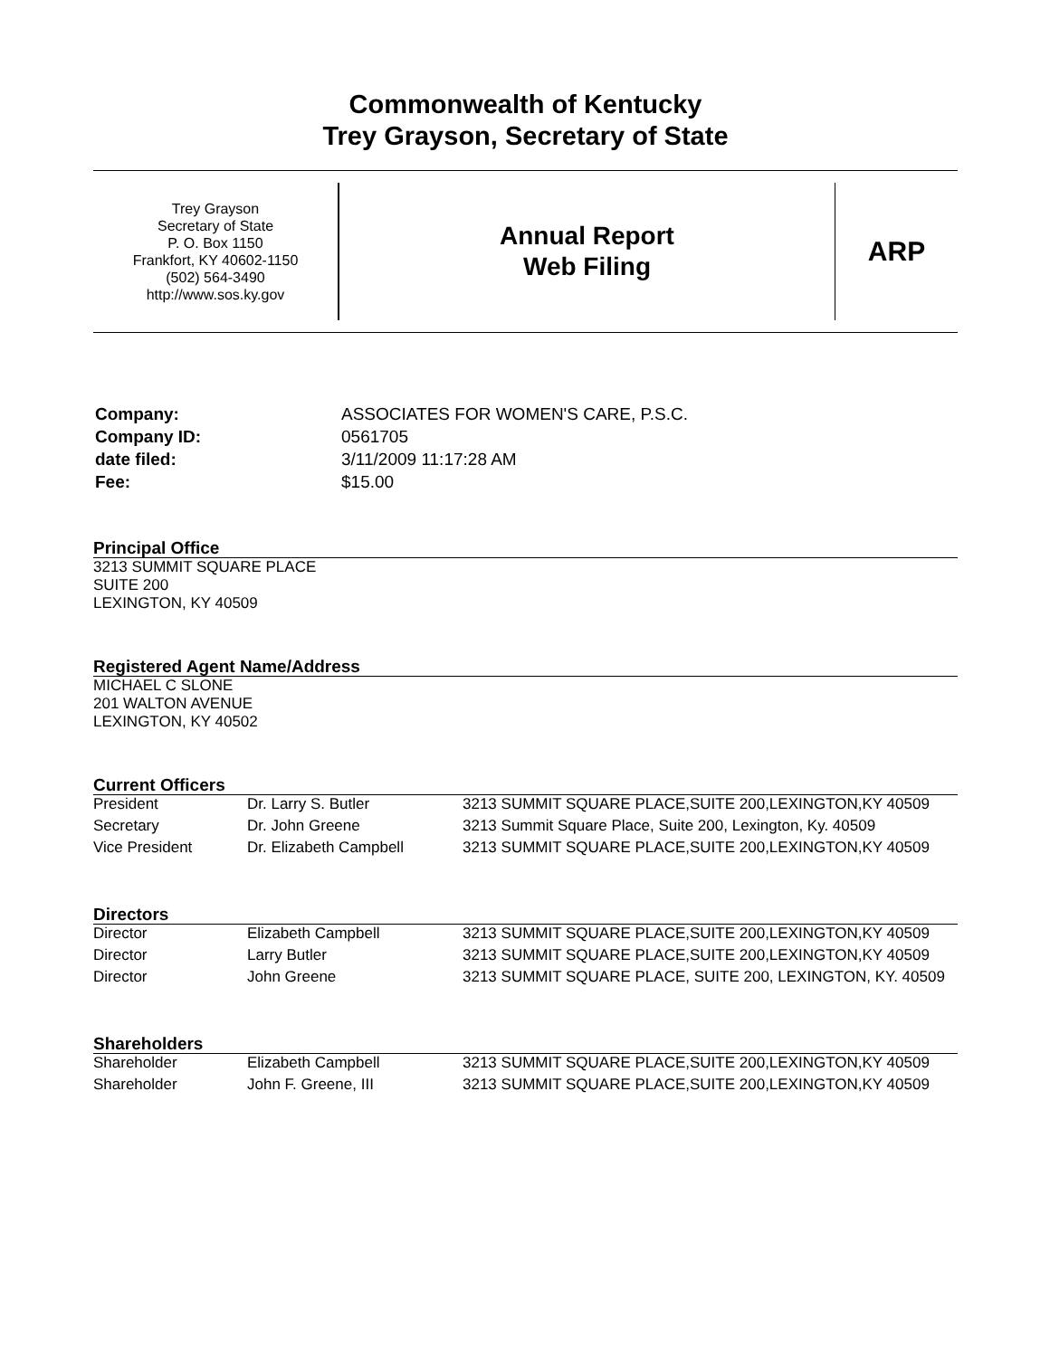Commonwealth of Kentucky
Trey Grayson, Secretary of State
Trey Grayson
Secretary of State
P. O. Box 1150
Frankfort, KY 40602-1150
(502) 564-3490
http://www.sos.ky.gov
Annual Report
Web Filing
ARP
| Company: | ASSOCIATES FOR WOMEN'S CARE, P.S.C. |
| Company ID: | 0561705 |
| date filed: | 3/11/2009 11:17:28 AM |
| Fee: | $15.00 |
Principal Office
3213 SUMMIT SQUARE PLACE
SUITE 200
LEXINGTON, KY 40509
Registered Agent Name/Address
MICHAEL C SLONE
201 WALTON AVENUE
LEXINGTON, KY 40502
Current Officers
| President | Dr. Larry S. Butler | 3213 SUMMIT SQUARE PLACE,SUITE 200,LEXINGTON,KY 40509 |
| Secretary | Dr. John Greene | 3213 Summit Square Place, Suite 200, Lexington, Ky. 40509 |
| Vice President | Dr. Elizabeth Campbell | 3213 SUMMIT SQUARE PLACE,SUITE 200,LEXINGTON,KY 40509 |
Directors
| Director | Elizabeth Campbell | 3213 SUMMIT SQUARE PLACE,SUITE 200,LEXINGTON,KY 40509 |
| Director | Larry Butler | 3213 SUMMIT SQUARE PLACE,SUITE 200,LEXINGTON,KY 40509 |
| Director | John Greene | 3213 SUMMIT SQUARE PLACE, SUITE 200, LEXINGTON, KY. 40509 |
Shareholders
| Shareholder | Elizabeth Campbell | 3213 SUMMIT SQUARE PLACE,SUITE 200,LEXINGTON,KY 40509 |
| Shareholder | John F. Greene, III | 3213 SUMMIT SQUARE PLACE,SUITE 200,LEXINGTON,KY 40509 |